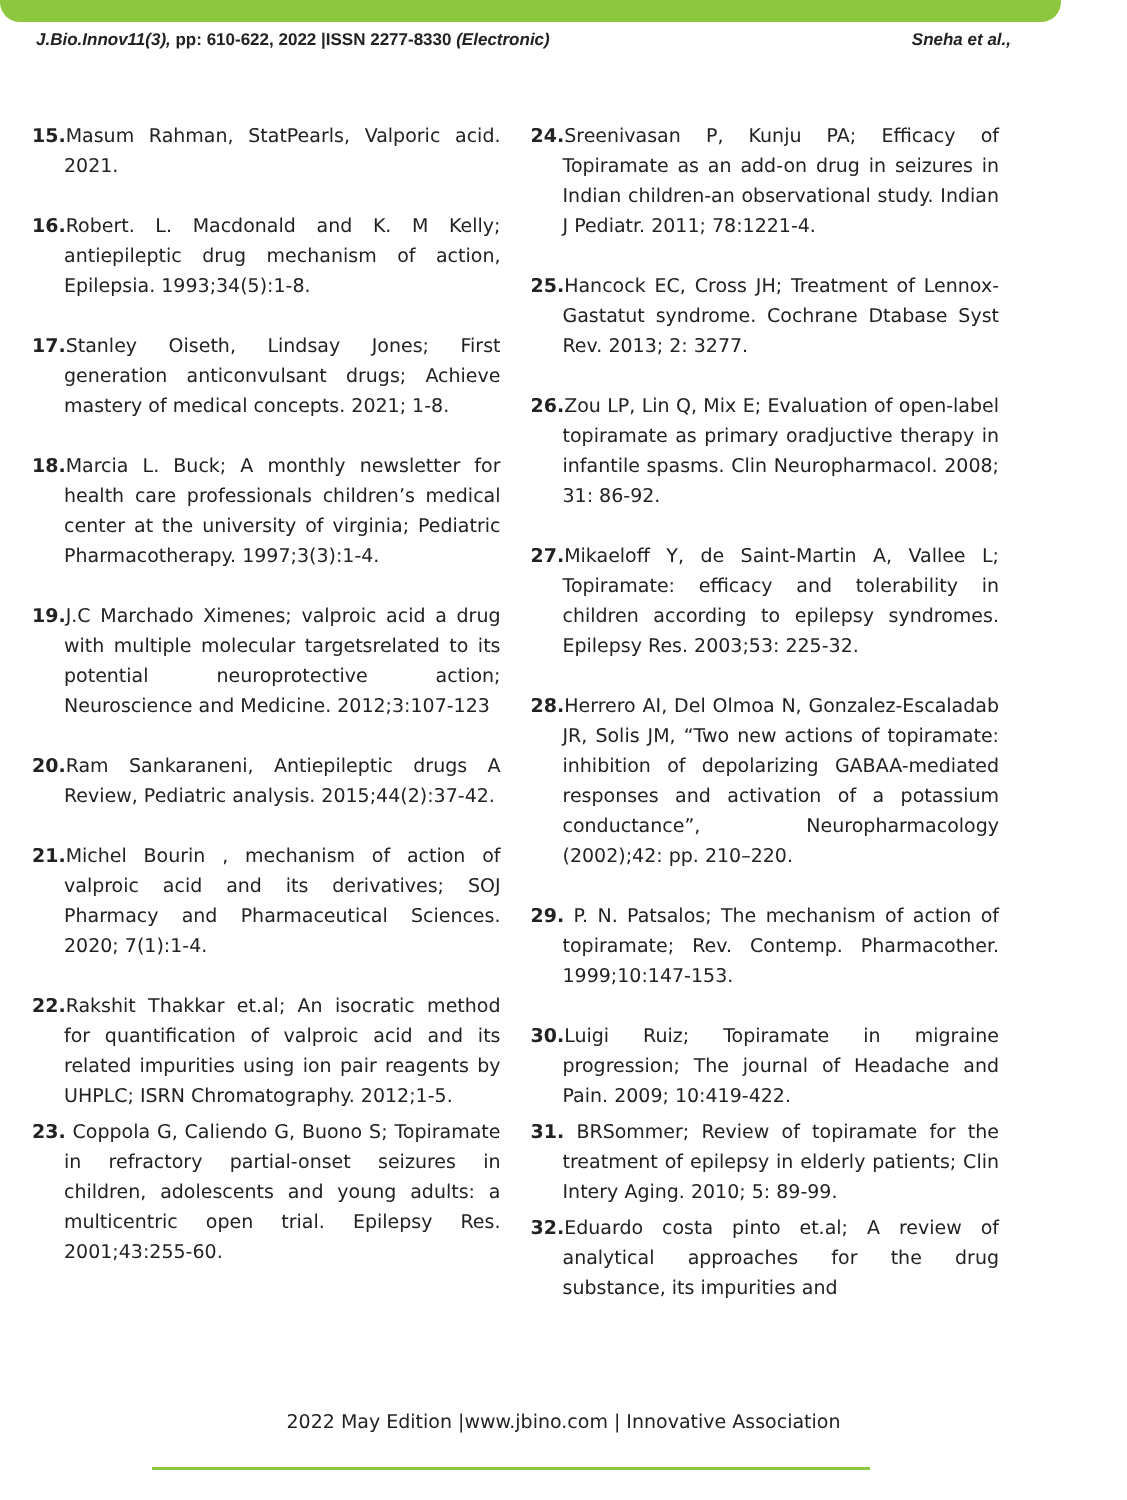J.Bio.Innov11(3), pp: 610-622, 2022 |ISSN 2277-8330 (Electronic) Sneha et al.,
15. Masum Rahman, StatPearls, Valporic acid. 2021.
16. Robert. L. Macdonald and K. M Kelly; antiepileptic drug mechanism of action, Epilepsia. 1993;34(5):1-8.
17. Stanley Oiseth, Lindsay Jones; First generation anticonvulsant drugs; Achieve mastery of medical concepts. 2021; 1-8.
18. Marcia L. Buck; A monthly newsletter for health care professionals children’s medical center at the university of virginia; Pediatric Pharmacotherapy. 1997;3(3):1-4.
19. J.C Marchado Ximenes; valproic acid a drug with multiple molecular targetsrelated to its potential neuroprotective action; Neuroscience and Medicine. 2012;3:107-123
20. Ram Sankaraneni, Antiepileptic drugs A Review, Pediatric analysis. 2015;44(2):37-42.
21. Michel Bourin , mechanism of action of valproic acid and its derivatives; SOJ Pharmacy and Pharmaceutical Sciences. 2020; 7(1):1-4.
22. Rakshit Thakkar et.al; An isocratic method for quantification of valproic acid and its related impurities using ion pair reagents by UHPLC; ISRN Chromatography. 2012;1-5.
23. Coppola G, Caliendo G, Buono S; Topiramate in refractory partial-onset seizures in children, adolescents and young adults: a multicentric open trial. Epilepsy Res. 2001;43:255-60.
24. Sreenivasan P, Kunju PA; Efficacy of Topiramate as an add-on drug in seizures in Indian children-an observational study. Indian J Pediatr. 2011; 78:1221-4.
25. Hancock EC, Cross JH; Treatment of Lennox-Gastatut syndrome. Cochrane Dtabase Syst Rev. 2013; 2: 3277.
26. Zou LP, Lin Q, Mix E; Evaluation of open-label topiramate as primary oradjuctive therapy in infantile spasms. Clin Neuropharmacol. 2008; 31: 86-92.
27. Mikaeloff Y, de Saint-Martin A, Vallee L; Topiramate: efficacy and tolerability in children according to epilepsy syndromes. Epilepsy Res. 2003;53: 225-32.
28. Herrero AI, Del Olmoa N, Gonzalez-Escaladab JR, Solis JM, “Two new actions of topiramate: inhibition of depolarizing GABAA-mediated responses and activation of a potassium conductance”, Neuropharmacology (2002);42: pp. 210–220.
29. P. N. Patsalos; The mechanism of action of topiramate; Rev. Contemp. Pharmacother. 1999;10:147-153.
30. Luigi Ruiz; Topiramate in migraine progression; The journal of Headache and Pain. 2009; 10:419-422.
31. BRSommer; Review of topiramate for the treatment of epilepsy in elderly patients; Clin Intery Aging. 2010; 5: 89-99.
32. Eduardo costa pinto et.al; A review of analytical approaches for the drug substance, its impurities and
2022 May Edition |www.jbino.com | Innovative Association